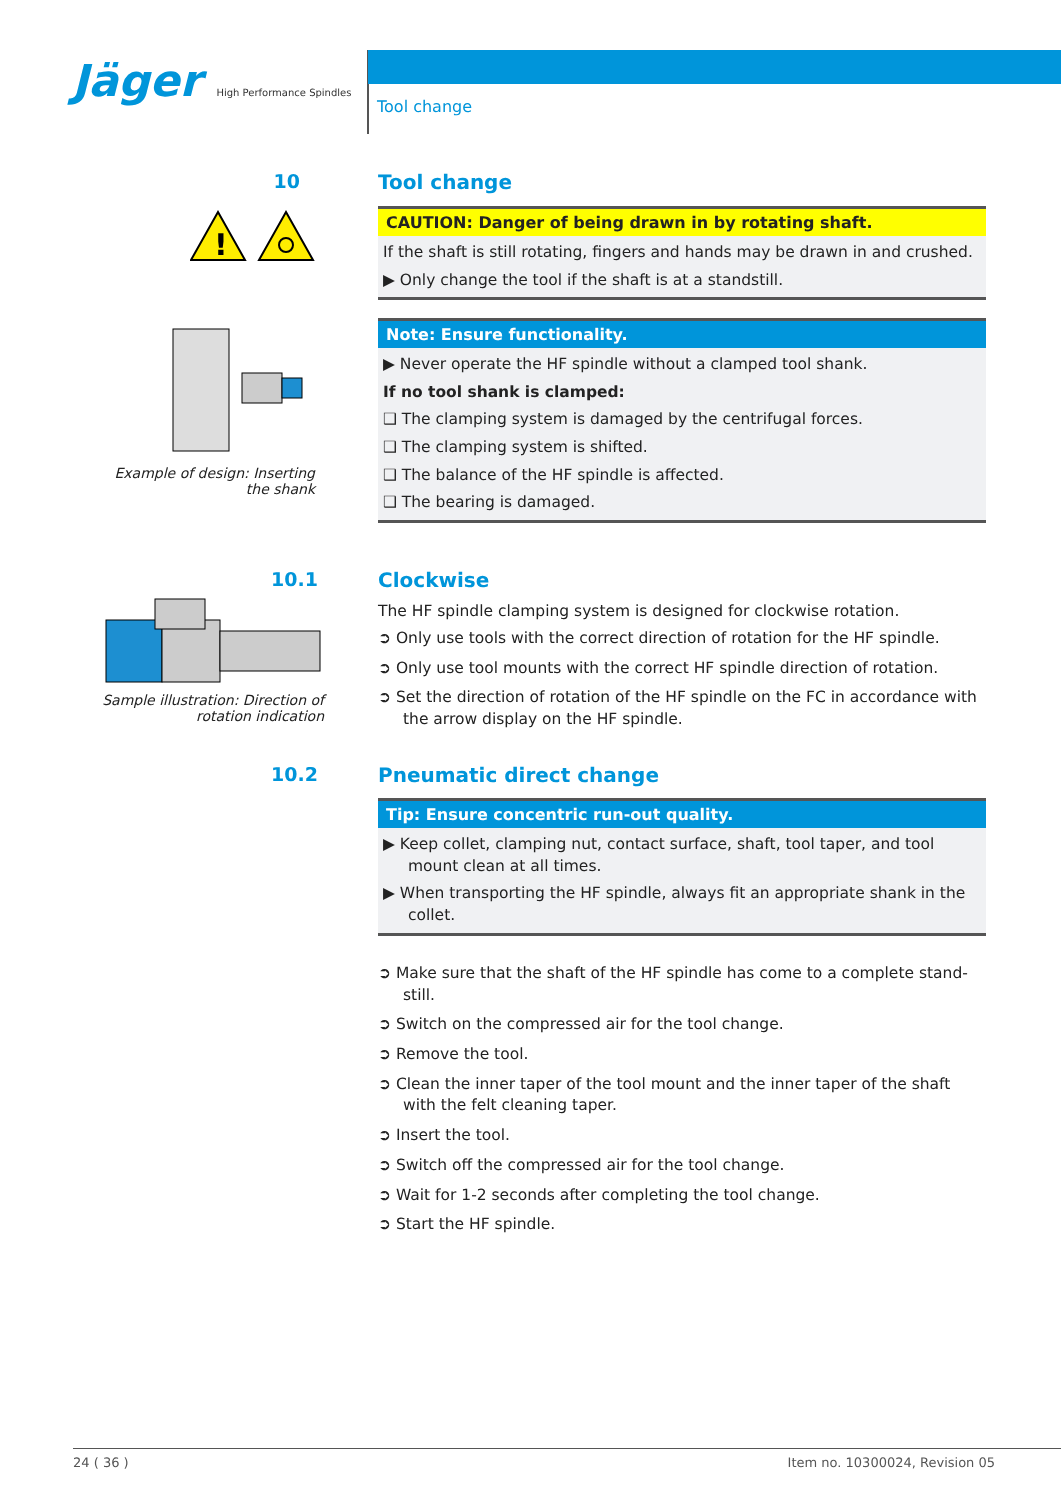Jäger High Performance Spindles
Tool change
10
!
Example of design: Inserting the shank
Tool change
CAUTION: Danger of being drawn in by rotating shaft.
If the shaft is still rotating, fingers and hands may be drawn in and crushed.
▶ Only change the tool if the shaft is at a standstill.
Note: Ensure functionality.
▶ Never operate the HF spindle without a clamped tool shank.
If no tool shank is clamped:
❑ The clamping system is damaged by the centrifugal forces.
❑ The clamping system is shifted.
❑ The balance of the HF spindle is affected.
❑ The bearing is damaged.
10.1
Sample illustration: Direction of rotation indication
Clockwise
The HF spindle clamping system is designed for clockwise rotation.
➲ Only use tools with the correct direction of rotation for the HF spindle.
➲ Only use tool mounts with the correct HF spindle direction of rotation.
➲ Set the direction of rotation of the HF spindle on the FC in accordance with the arrow display on the HF spindle.
10.2 Pneumatic direct change
Tip: Ensure concentric run-out quality.
▶ Keep collet, clamping nut, contact surface, shaft, tool taper, and tool mount clean at all times.
▶ When transporting the HF spindle, always fit an appropriate shank in the collet.
➲ Make sure that the shaft of the HF spindle has come to a complete stand-still.
➲ Switch on the compressed air for the tool change.
➲ Remove the tool.
➲ Clean the inner taper of the tool mount and the inner taper of the shaft with the felt cleaning taper.
➲ Insert the tool.
➲ Switch off the compressed air for the tool change.
➲ Wait for 1-2 seconds after completing the tool change.
➲ Start the HF spindle.
24 ( 36 ) Item no. 10300024, Revision 05